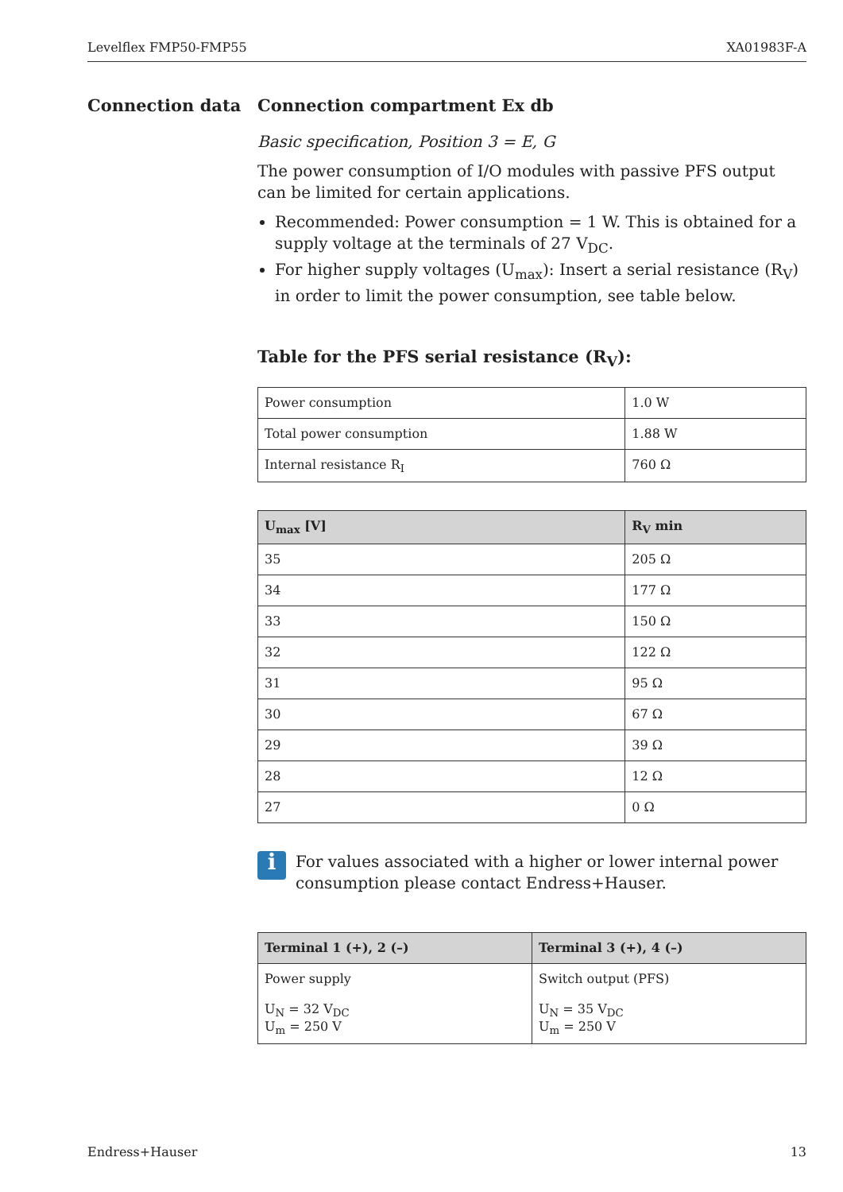Levelflex FMP50-FMP55 XA01983F-A
Connection data
Connection compartment Ex db
Basic specification, Position 3 = E, G
The power consumption of I/O modules with passive PFS output can be limited for certain applications.
Recommended: Power consumption = 1 W. This is obtained for a supply voltage at the terminals of 27 V<sub>DC</sub>.
For higher supply voltages (U<sub>max</sub>): Insert a serial resistance (R<sub>V</sub>) in order to limit the power consumption, see table below.
Table for the PFS serial resistance (R<sub>V</sub>):
| Power consumption | 1.0 W |
| Total power consumption | 1.88 W |
| Internal resistance R<sub>I</sub> | 760 Ω |
| U<sub>max</sub> [V] | R<sub>V</sub> min |
| --- | --- |
| 35 | 205 Ω |
| 34 | 177 Ω |
| 33 | 150 Ω |
| 32 | 122 Ω |
| 31 | 95 Ω |
| 30 | 67 Ω |
| 29 | 39 Ω |
| 28 | 12 Ω |
| 27 | 0 Ω |
i
For values associated with a higher or lower internal power consumption please contact Endress+Hauser.
| Terminal 1 (+), 2 (–) | Terminal 3 (+), 4 (–) |
| --- | --- |
| Power supply U<sub>N</sub> = 32 V<sub>DC</sub> U<sub>m</sub> = 250 V | Switch output (PFS) U<sub>N</sub> = 35 V<sub>DC</sub> U<sub>m</sub> = 250 V |
Endress+Hauser 13